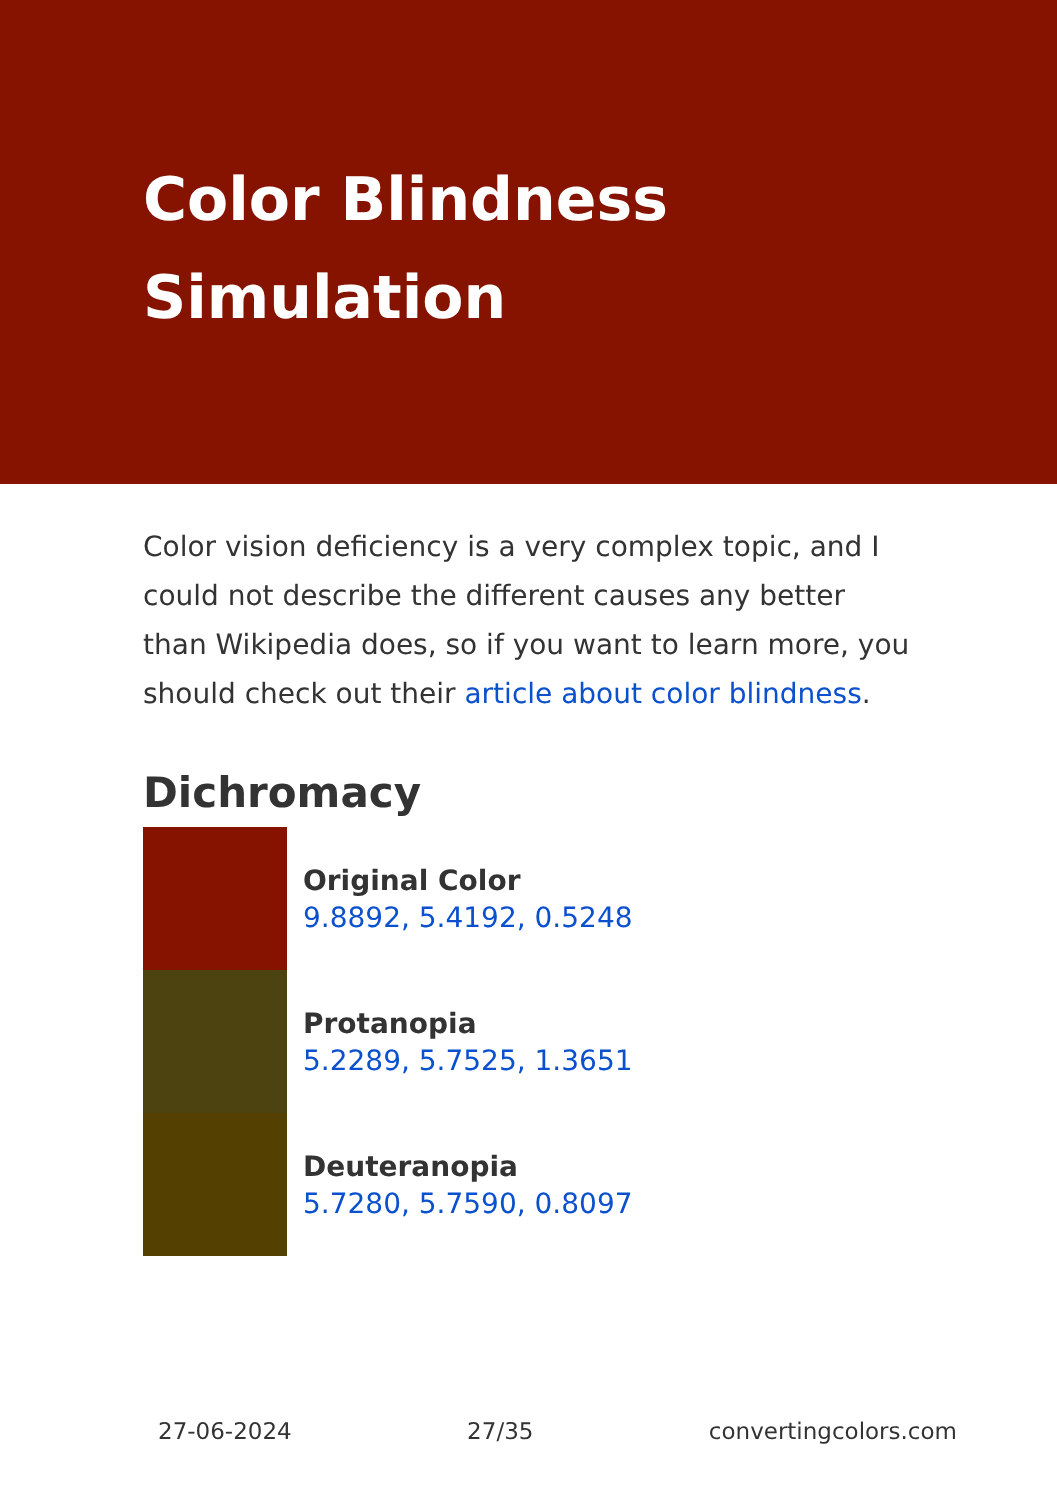Color Blindness Simulation
Color vision deficiency is a very complex topic, and I could not describe the different causes any better than Wikipedia does, so if you want to learn more, you should check out their article about color blindness.
Dichromacy
Original Color
9.8892, 5.4192, 0.5248
Protanopia
5.2289, 5.7525, 1.3651
Deuteranopia
5.7280, 5.7590, 0.8097
27-06-2024 27/35 convertingcolors.com